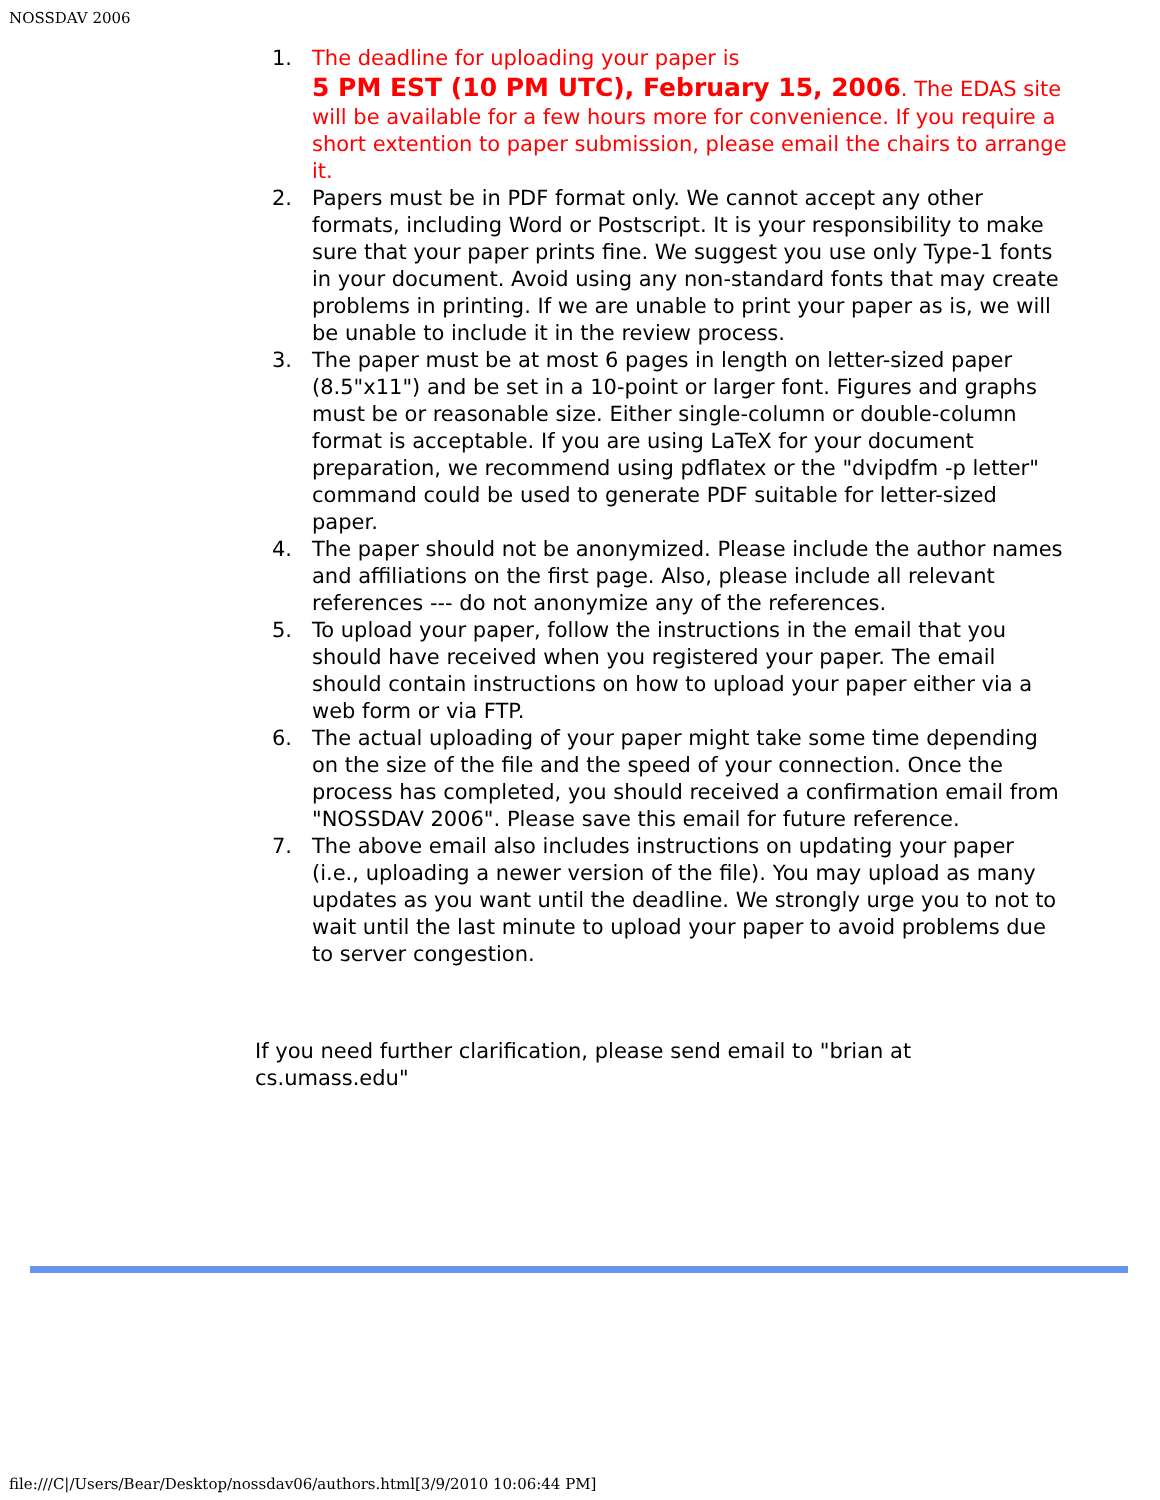NOSSDAV 2006
1. The deadline for uploading your paper is
5 PM EST (10 PM UTC), February 15, 2006. The EDAS site will be available for a few hours more for convenience. If you require a short extention to paper submission, please email the chairs to arrange it.
2. Papers must be in PDF format only. We cannot accept any other formats, including Word or Postscript. It is your responsibility to make sure that your paper prints fine. We suggest you use only Type-1 fonts in your document. Avoid using any non-standard fonts that may create problems in printing. If we are unable to print your paper as is, we will be unable to include it in the review process.
3. The paper must be at most 6 pages in length on letter-sized paper (8.5"x11") and be set in a 10-point or larger font. Figures and graphs must be or reasonable size. Either single-column or double-column format is acceptable. If you are using LaTeX for your document preparation, we recommend using pdflatex or the "dvipdfm -p letter" command could be used to generate PDF suitable for letter-sized paper.
4. The paper should not be anonymized. Please include the author names and affiliations on the first page. Also, please include all relevant references --- do not anonymize any of the references.
5. To upload your paper, follow the instructions in the email that you should have received when you registered your paper. The email should contain instructions on how to upload your paper either via a web form or via FTP.
6. The actual uploading of your paper might take some time depending on the size of the file and the speed of your connection. Once the process has completed, you should received a confirmation email from "NOSSDAV 2006". Please save this email for future reference.
7. The above email also includes instructions on updating your paper (i.e., uploading a newer version of the file). You may upload as many updates as you want until the deadline. We strongly urge you to not to wait until the last minute to upload your paper to avoid problems due to server congestion.
If you need further clarification, please send email to "brian at cs.umass.edu"
file:///C|/Users/Bear/Desktop/nossdav06/authors.html[3/9/2010 10:06:44 PM]